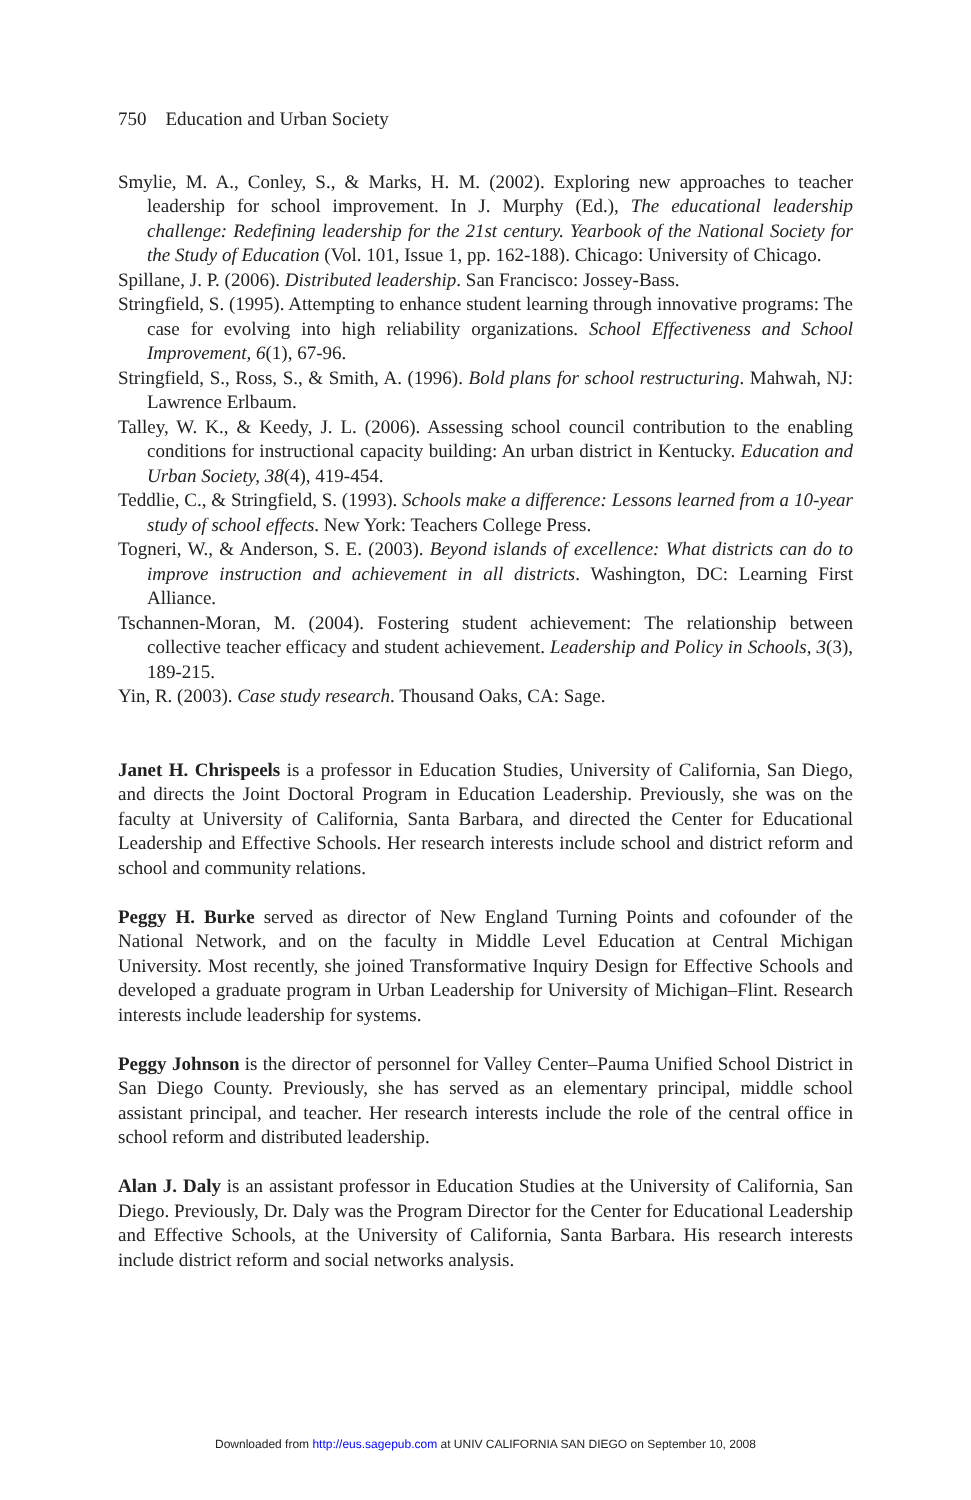750 Education and Urban Society
Smylie, M. A., Conley, S., & Marks, H. M. (2002). Exploring new approaches to teacher leadership for school improvement. In J. Murphy (Ed.), The educational leadership challenge: Redefining leadership for the 21st century. Yearbook of the National Society for the Study of Education (Vol. 101, Issue 1, pp. 162-188). Chicago: University of Chicago.
Spillane, J. P. (2006). Distributed leadership. San Francisco: Jossey-Bass.
Stringfield, S. (1995). Attempting to enhance student learning through innovative programs: The case for evolving into high reliability organizations. School Effectiveness and School Improvement, 6(1), 67-96.
Stringfield, S., Ross, S., & Smith, A. (1996). Bold plans for school restructuring. Mahwah, NJ: Lawrence Erlbaum.
Talley, W. K., & Keedy, J. L. (2006). Assessing school council contribution to the enabling conditions for instructional capacity building: An urban district in Kentucky. Education and Urban Society, 38(4), 419-454.
Teddlie, C., & Stringfield, S. (1993). Schools make a difference: Lessons learned from a 10-year study of school effects. New York: Teachers College Press.
Togneri, W., & Anderson, S. E. (2003). Beyond islands of excellence: What districts can do to improve instruction and achievement in all districts. Washington, DC: Learning First Alliance.
Tschannen-Moran, M. (2004). Fostering student achievement: The relationship between collective teacher efficacy and student achievement. Leadership and Policy in Schools, 3(3), 189-215.
Yin, R. (2003). Case study research. Thousand Oaks, CA: Sage.
Janet H. Chrispeels is a professor in Education Studies, University of California, San Diego, and directs the Joint Doctoral Program in Education Leadership. Previously, she was on the faculty at University of California, Santa Barbara, and directed the Center for Educational Leadership and Effective Schools. Her research interests include school and district reform and school and community relations.
Peggy H. Burke served as director of New England Turning Points and cofounder of the National Network, and on the faculty in Middle Level Education at Central Michigan University. Most recently, she joined Transformative Inquiry Design for Effective Schools and developed a graduate program in Urban Leadership for University of Michigan–Flint. Research interests include leadership for systems.
Peggy Johnson is the director of personnel for Valley Center–Pauma Unified School District in San Diego County. Previously, she has served as an elementary principal, middle school assistant principal, and teacher. Her research interests include the role of the central office in school reform and distributed leadership.
Alan J. Daly is an assistant professor in Education Studies at the University of California, San Diego. Previously, Dr. Daly was the Program Director for the Center for Educational Leadership and Effective Schools, at the University of California, Santa Barbara. His research interests include district reform and social networks analysis.
Downloaded from http://eus.sagepub.com at UNIV CALIFORNIA SAN DIEGO on September 10, 2008